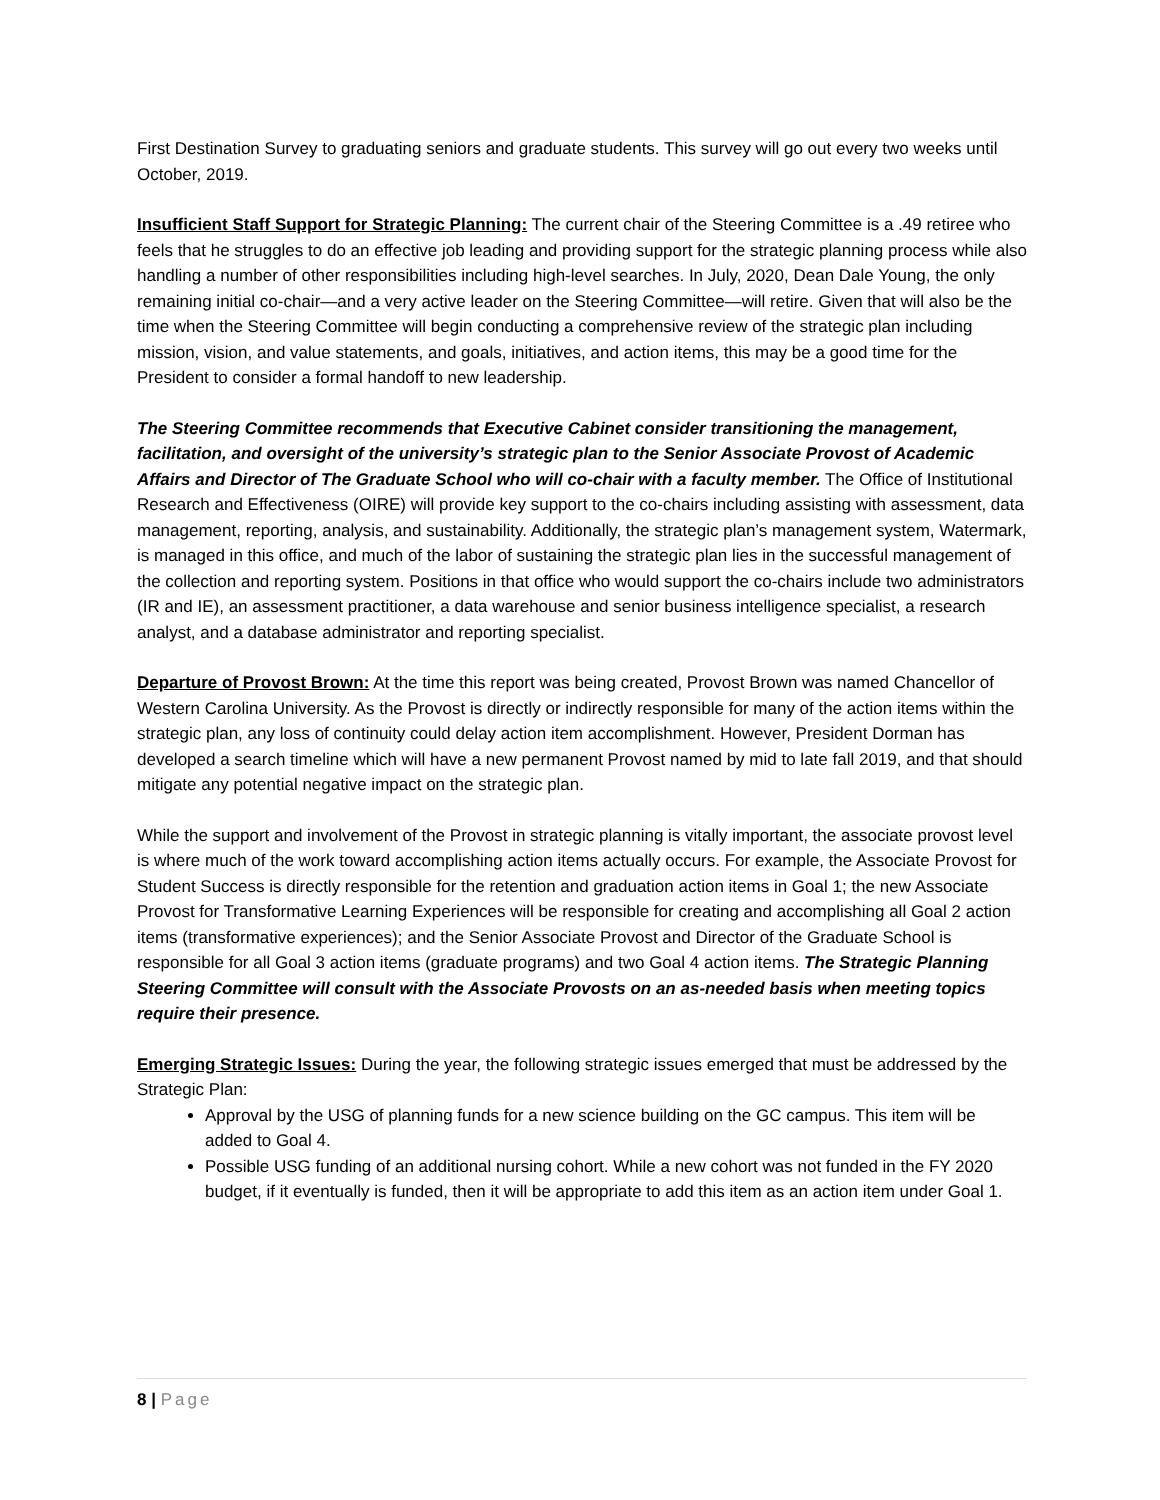First Destination Survey to graduating seniors and graduate students. This survey will go out every two weeks until October, 2019.
Insufficient Staff Support for Strategic Planning: The current chair of the Steering Committee is a .49 retiree who feels that he struggles to do an effective job leading and providing support for the strategic planning process while also handling a number of other responsibilities including high-level searches. In July, 2020, Dean Dale Young, the only remaining initial co-chair—and a very active leader on the Steering Committee—will retire. Given that will also be the time when the Steering Committee will begin conducting a comprehensive review of the strategic plan including mission, vision, and value statements, and goals, initiatives, and action items, this may be a good time for the President to consider a formal handoff to new leadership.
The Steering Committee recommends that Executive Cabinet consider transitioning the management, facilitation, and oversight of the university’s strategic plan to the Senior Associate Provost of Academic Affairs and Director of The Graduate School who will co-chair with a faculty member. The Office of Institutional Research and Effectiveness (OIRE) will provide key support to the co-chairs including assisting with assessment, data management, reporting, analysis, and sustainability. Additionally, the strategic plan’s management system, Watermark, is managed in this office, and much of the labor of sustaining the strategic plan lies in the successful management of the collection and reporting system. Positions in that office who would support the co-chairs include two administrators (IR and IE), an assessment practitioner, a data warehouse and senior business intelligence specialist, a research analyst, and a database administrator and reporting specialist.
Departure of Provost Brown: At the time this report was being created, Provost Brown was named Chancellor of Western Carolina University. As the Provost is directly or indirectly responsible for many of the action items within the strategic plan, any loss of continuity could delay action item accomplishment. However, President Dorman has developed a search timeline which will have a new permanent Provost named by mid to late fall 2019, and that should mitigate any potential negative impact on the strategic plan.
While the support and involvement of the Provost in strategic planning is vitally important, the associate provost level is where much of the work toward accomplishing action items actually occurs. For example, the Associate Provost for Student Success is directly responsible for the retention and graduation action items in Goal 1; the new Associate Provost for Transformative Learning Experiences will be responsible for creating and accomplishing all Goal 2 action items (transformative experiences); and the Senior Associate Provost and Director of the Graduate School is responsible for all Goal 3 action items (graduate programs) and two Goal 4 action items. The Strategic Planning Steering Committee will consult with the Associate Provosts on an as-needed basis when meeting topics require their presence.
Emerging Strategic Issues: During the year, the following strategic issues emerged that must be addressed by the Strategic Plan:
Approval by the USG of planning funds for a new science building on the GC campus. This item will be added to Goal 4.
Possible USG funding of an additional nursing cohort. While a new cohort was not funded in the FY 2020 budget, if it eventually is funded, then it will be appropriate to add this item as an action item under Goal 1.
8 | Page